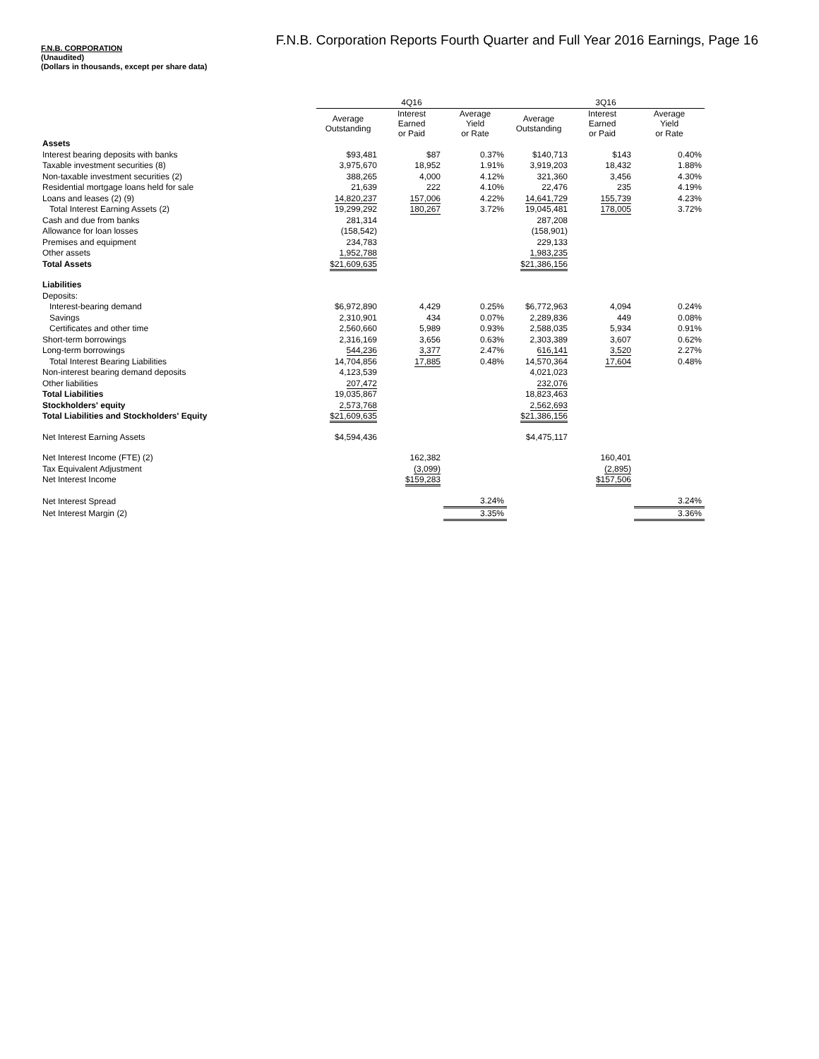F.N.B. Corporation Reports Fourth Quarter and Full Year 2016 Earnings, Page 16
F.N.B. CORPORATION
(Unaudited)
(Dollars in thousands, except per share data)
| | 4Q16 | | | 3Q16 | | |
| --- | --- | --- | --- | --- | --- | --- |
| | Average Outstanding | Interest Earned or Paid | Average Yield or Rate | Average Outstanding | Interest Earned or Paid | Average Yield or Rate |
| Assets | | | | | | |
| Interest bearing deposits with banks | $93,481 | $87 | 0.37% | $140,713 | $143 | 0.40% |
| Taxable investment securities (8) | 3,975,670 | 18,952 | 1.91% | 3,919,203 | 18,432 | 1.88% |
| Non-taxable investment securities (2) | 388,265 | 4,000 | 4.12% | 321,360 | 3,456 | 4.30% |
| Residential mortgage loans held for sale | 21,639 | 222 | 4.10% | 22,476 | 235 | 4.19% |
| Loans and leases (2) (9) | 14,820,237 | 157,006 | 4.22% | 14,641,729 | 155,739 | 4.23% |
| Total Interest Earning Assets (2) | 19,299,292 | 180,267 | 3.72% | 19,045,481 | 178,005 | 3.72% |
| Cash and due from banks | 281,314 | | | 287,208 | | |
| Allowance for loan losses | (158,542) | | | (158,901) | | |
| Premises and equipment | 234,783 | | | 229,133 | | |
| Other assets | 1,952,788 | | | 1,983,235 | | |
| Total Assets | $21,609,635 | | | $21,386,156 | | |
| Liabilities | | | | | | |
| Deposits: | | | | | | |
| Interest-bearing demand | $6,972,890 | 4,429 | 0.25% | $6,772,963 | 4,094 | 0.24% |
| Savings | 2,310,901 | 434 | 0.07% | 2,289,836 | 449 | 0.08% |
| Certificates and other time | 2,560,660 | 5,989 | 0.93% | 2,588,035 | 5,934 | 0.91% |
| Short-term borrowings | 2,316,169 | 3,656 | 0.63% | 2,303,389 | 3,607 | 0.62% |
| Long-term borrowings | 544,236 | 3,377 | 2.47% | 616,141 | 3,520 | 2.27% |
| Total Interest Bearing Liabilities | 14,704,856 | 17,885 | 0.48% | 14,570,364 | 17,604 | 0.48% |
| Non-interest bearing demand deposits | 4,123,539 | | | 4,021,023 | | |
| Other liabilities | 207,472 | | | 232,076 | | |
| Total Liabilities | 19,035,867 | | | 18,823,463 | | |
| Stockholders' equity | 2,573,768 | | | 2,562,693 | | |
| Total Liabilities and Stockholders' Equity | $21,609,635 | | | $21,386,156 | | |
| Net Interest Earning Assets | $4,594,436 | | | $4,475,117 | | |
| Net Interest Income (FTE) (2) | | 162,382 | | | 160,401 | |
| Tax Equivalent Adjustment | | (3,099) | | | (2,895) | |
| Net Interest Income | | $159,283 | | | $157,506 | |
| Net Interest Spread | | | 3.24% | | | 3.24% |
| Net Interest Margin (2) | | | 3.35% | | | 3.36% |